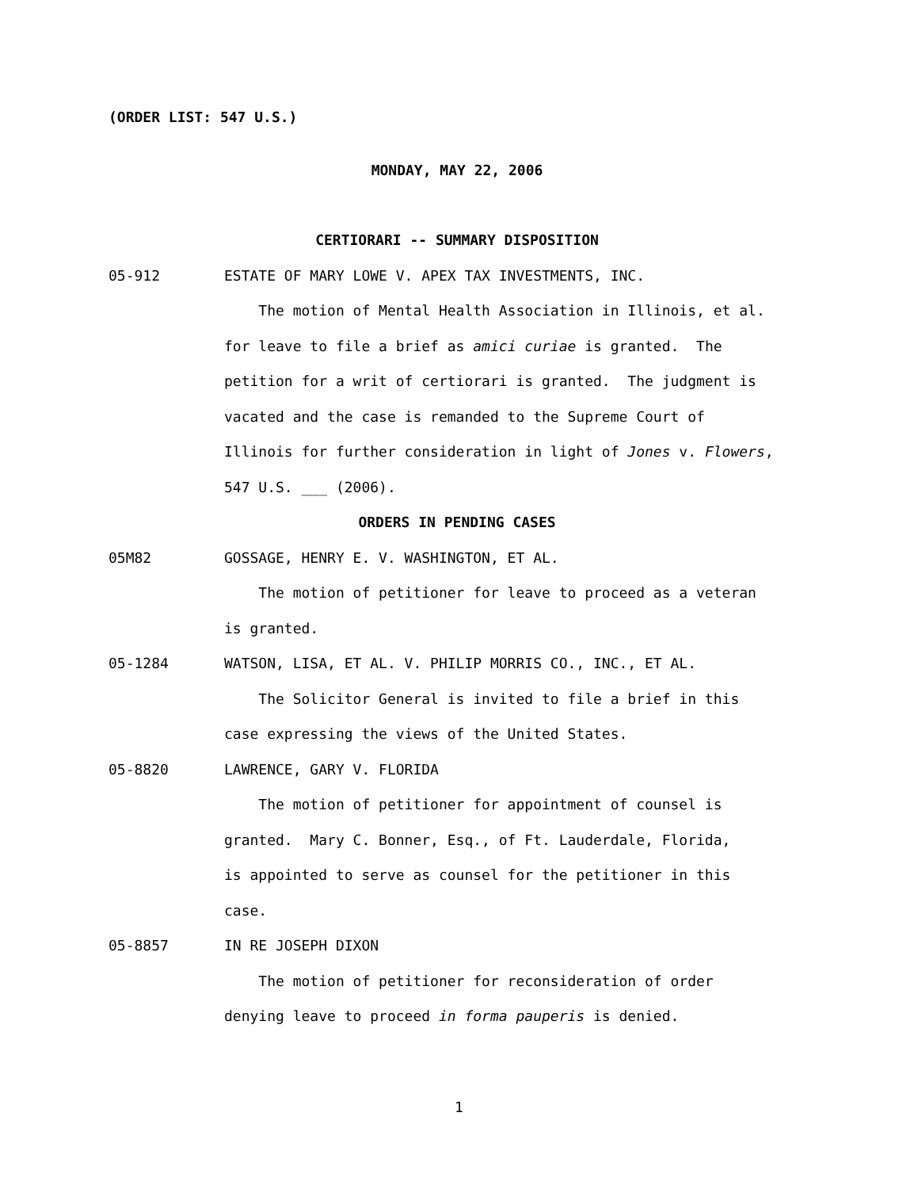(ORDER LIST: 547 U.S.)
MONDAY, MAY 22, 2006
CERTIORARI -- SUMMARY DISPOSITION
05-912 ESTATE OF MARY LOWE V. APEX TAX INVESTMENTS, INC.
The motion of Mental Health Association in Illinois, et al.
for leave to file a brief as amici curiae is granted. The
petition for a writ of certiorari is granted. The judgment is
vacated and the case is remanded to the Supreme Court of
Illinois for further consideration in light of Jones v. Flowers,
547 U.S. ___ (2006).
ORDERS IN PENDING CASES
05M82 GOSSAGE, HENRY E. V. WASHINGTON, ET AL.
The motion of petitioner for leave to proceed as a veteran
is granted.
05-1284 WATSON, LISA, ET AL. V. PHILIP MORRIS CO., INC., ET AL.
The Solicitor General is invited to file a brief in this
case expressing the views of the United States.
05-8820 LAWRENCE, GARY V. FLORIDA
The motion of petitioner for appointment of counsel is
granted. Mary C. Bonner, Esq., of Ft. Lauderdale, Florida,
is appointed to serve as counsel for the petitioner in this
case.
05-8857 IN RE JOSEPH DIXON
The motion of petitioner for reconsideration of order
denying leave to proceed in forma pauperis is denied.
1